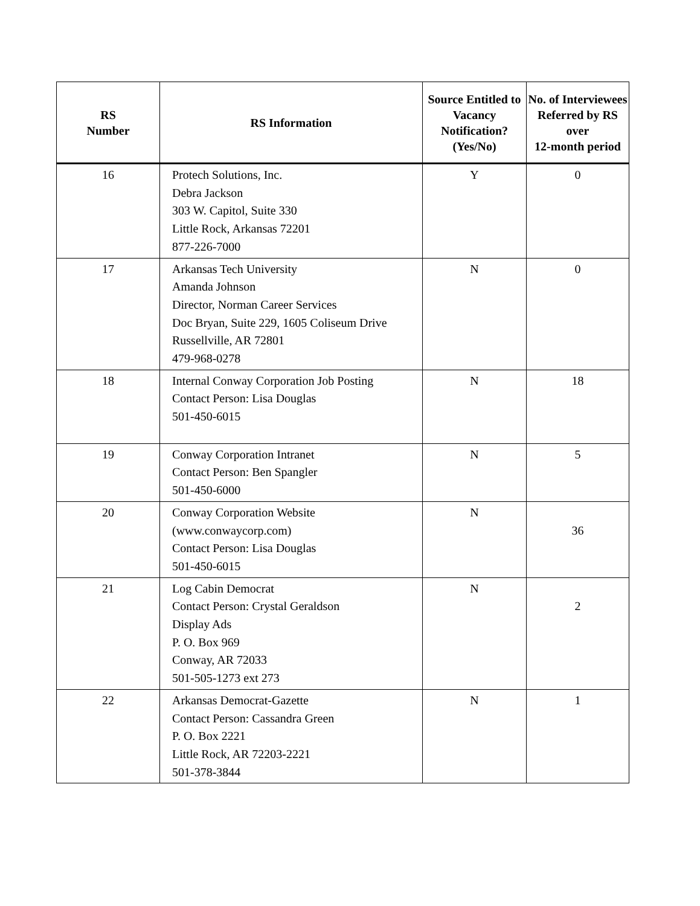| RS Number | RS Information | Source Entitled to Vacancy Notification? (Yes/No) | No. of Interviewees Referred by RS over 12-month period |
| --- | --- | --- | --- |
| 16 | Protech Solutions, Inc. Debra Jackson 303 W. Capitol, Suite 330 Little Rock, Arkansas 72201 877-226-7000 | Y | 0 |
| 17 | Arkansas Tech University Amanda Johnson Director, Norman Career Services Doc Bryan, Suite 229, 1605 Coliseum Drive Russellville, AR 72801 479-968-0278 | N | 0 |
| 18 | Internal Conway Corporation Job Posting Contact Person: Lisa Douglas 501-450-6015 | N | 18 |
| 19 | Conway Corporation Intranet Contact Person: Ben Spangler 501-450-6000 | N | 5 |
| 20 | Conway Corporation Website (www.conwaycorp.com) Contact Person: Lisa Douglas 501-450-6015 | N | 36 |
| 21 | Log Cabin Democrat Contact Person: Crystal Geraldson Display Ads P. O. Box 969 Conway, AR 72033 501-505-1273 ext 273 | N | 2 |
| 22 | Arkansas Democrat-Gazette Contact Person: Cassandra Green P. O. Box 2221 Little Rock, AR 72203-2221 501-378-3844 | N | 1 |